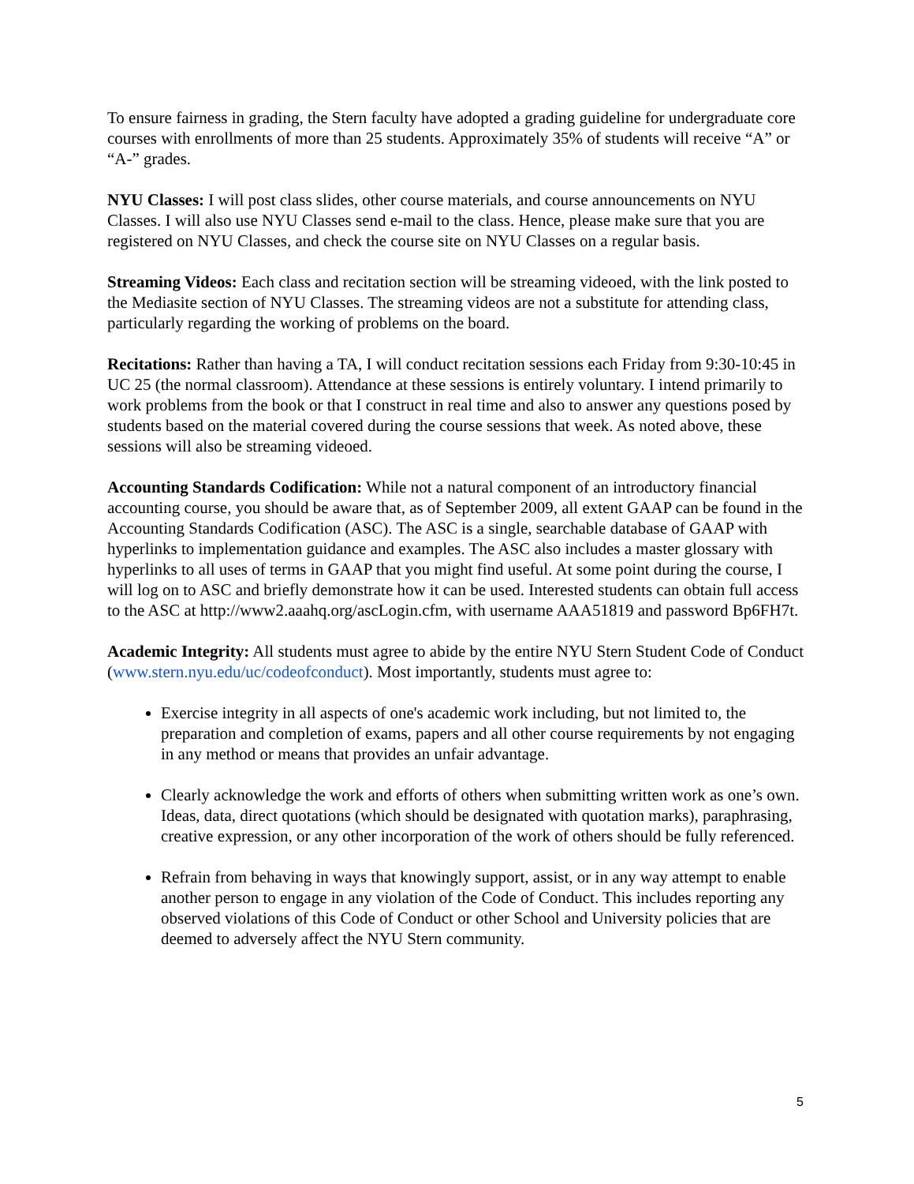To ensure fairness in grading, the Stern faculty have adopted a grading guideline for undergraduate core courses with enrollments of more than 25 students. Approximately 35% of students will receive “A” or “A-” grades.
NYU Classes: I will post class slides, other course materials, and course announcements on NYU Classes. I will also use NYU Classes send e-mail to the class. Hence, please make sure that you are registered on NYU Classes, and check the course site on NYU Classes on a regular basis.
Streaming Videos: Each class and recitation section will be streaming videoed, with the link posted to the Mediasite section of NYU Classes. The streaming videos are not a substitute for attending class, particularly regarding the working of problems on the board.
Recitations: Rather than having a TA, I will conduct recitation sessions each Friday from 9:30-10:45 in UC 25 (the normal classroom). Attendance at these sessions is entirely voluntary. I intend primarily to work problems from the book or that I construct in real time and also to answer any questions posed by students based on the material covered during the course sessions that week. As noted above, these sessions will also be streaming videoed.
Accounting Standards Codification: While not a natural component of an introductory financial accounting course, you should be aware that, as of September 2009, all extent GAAP can be found in the Accounting Standards Codification (ASC). The ASC is a single, searchable database of GAAP with hyperlinks to implementation guidance and examples. The ASC also includes a master glossary with hyperlinks to all uses of terms in GAAP that you might find useful. At some point during the course, I will log on to ASC and briefly demonstrate how it can be used. Interested students can obtain full access to the ASC at http://www2.aaahq.org/ascLogin.cfm, with username AAA51819 and password Bp6FH7t.
Academic Integrity: All students must agree to abide by the entire NYU Stern Student Code of Conduct (www.stern.nyu.edu/uc/codeofconduct). Most importantly, students must agree to:
Exercise integrity in all aspects of one's academic work including, but not limited to, the preparation and completion of exams, papers and all other course requirements by not engaging in any method or means that provides an unfair advantage.
Clearly acknowledge the work and efforts of others when submitting written work as one’s own. Ideas, data, direct quotations (which should be designated with quotation marks), paraphrasing, creative expression, or any other incorporation of the work of others should be fully referenced.
Refrain from behaving in ways that knowingly support, assist, or in any way attempt to enable another person to engage in any violation of the Code of Conduct. This includes reporting any observed violations of this Code of Conduct or other School and University policies that are deemed to adversely affect the NYU Stern community.
5